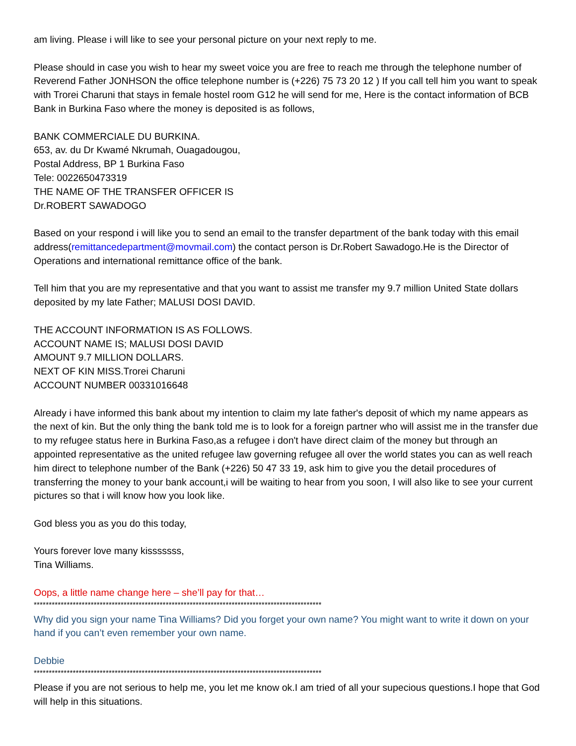am living. Please i will like to see your personal picture on your next reply to me.
Please should in case you wish to hear my sweet voice you are free to reach me through the telephone number of Reverend Father JONHSON the office telephone number is (+226) 75 73 20 12 ) If you call tell him you want to speak with Trorei Charuni that stays in female hostel room G12 he will send for me, Here is the contact information of BCB Bank in Burkina Faso where the money is deposited is as follows,
BANK COMMERCIALE DU BURKINA.
653, av. du Dr Kwamé Nkrumah, Ouagadougou,
Postal Address, BP 1 Burkina Faso
Tele: 0022650473319
THE NAME OF THE TRANSFER OFFICER IS
Dr.ROBERT SAWADOGO
Based on your respond i will like you to send an email to the transfer department of the bank today with this email address(remittancedepartment@movmail.com) the contact person is Dr.Robert Sawadogo.He is the Director of Operations and international remittance office of the bank.
Tell him that you are my representative and that you want to assist me transfer my 9.7 million United State dollars deposited by my late Father; MALUSI DOSI DAVID.
THE ACCOUNT INFORMATION IS AS FOLLOWS.
ACCOUNT NAME IS; MALUSI DOSI DAVID
AMOUNT 9.7 MILLION DOLLARS.
NEXT OF KIN MISS.Trorei Charuni
ACCOUNT NUMBER 00331016648
Already i have informed this bank about my intention to claim my late father's deposit of which my name appears as the next of kin. But the only thing the bank told me is to look for a foreign partner who will assist me in the transfer due to my refugee status here in Burkina Faso,as a refugee i don't have direct claim of the money but through an appointed representative as the united refugee law governing refugee all over the world states you can as well reach him direct to telephone number of the Bank (+226) 50 47 33 19, ask him to give you the detail procedures of transferring the money to your bank account,i will be waiting to hear from you soon, I will also like to see your current pictures so that i will know how you look like.
God bless you as you do this today,
Yours forever love many kisssssss,
Tina Williams.
Oops, a little name change here – she’ll pay for that…
************************************************************************************************
Why did you sign your name Tina Williams? Did you forget your own name? You might want to write it down on your hand if you can’t even remember your own name.
Debbie
************************************************************************************************
Please if you are not serious to help me, you let me know ok.I am tried of all your supecious questions.I hope that God will help in this situations.